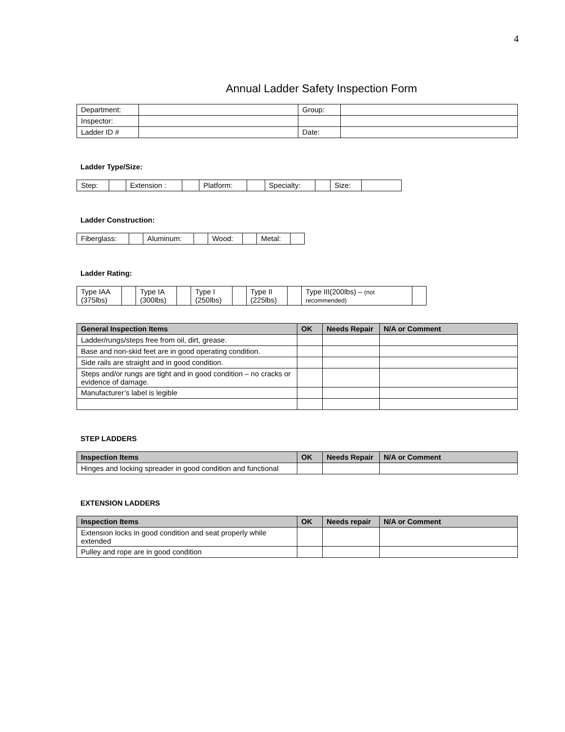4
Annual Ladder Safety Inspection Form
| Department: | | Group: | |
| Inspector: | | | |
| Ladder ID # | | Date: | |
Ladder Type/Size:
| Step: | | Extension : | | Platform: | | Specialty: | | Size: | |
Ladder Construction:
| Fiberglass: | | Aluminum: | | Wood: | | Metal: | |
Ladder Rating:
| Type IAA (375lbs) | | Type IA (300lbs) | | Type I (250lbs) | | Type II (225lbs) | | Type III(200lbs) – (not recommended) | |
| General Inspection Items | OK | Needs Repair | N/A or Comment |
| --- | --- | --- | --- |
| Ladder/rungs/steps free from oil, dirt, grease. | | | |
| Base and non-skid feet are in good operating condition. | | | |
| Side rails are straight and in good condition. | | | |
| Steps and/or rungs are tight and in good condition – no cracks or evidence of damage. | | | |
| Manufacturer’s label is legible | | | |
STEP LADDERS
| Inspection Items | OK | Needs Repair | N/A or Comment |
| --- | --- | --- | --- |
| Hinges and locking spreader in good condition and functional | | | |
EXTENSION LADDERS
| Inspection Items | OK | Needs repair | N/A or Comment |
| --- | --- | --- | --- |
| Extension locks in good condition and seat properly while extended | | | |
| Pulley and rope are in good condition | | | |